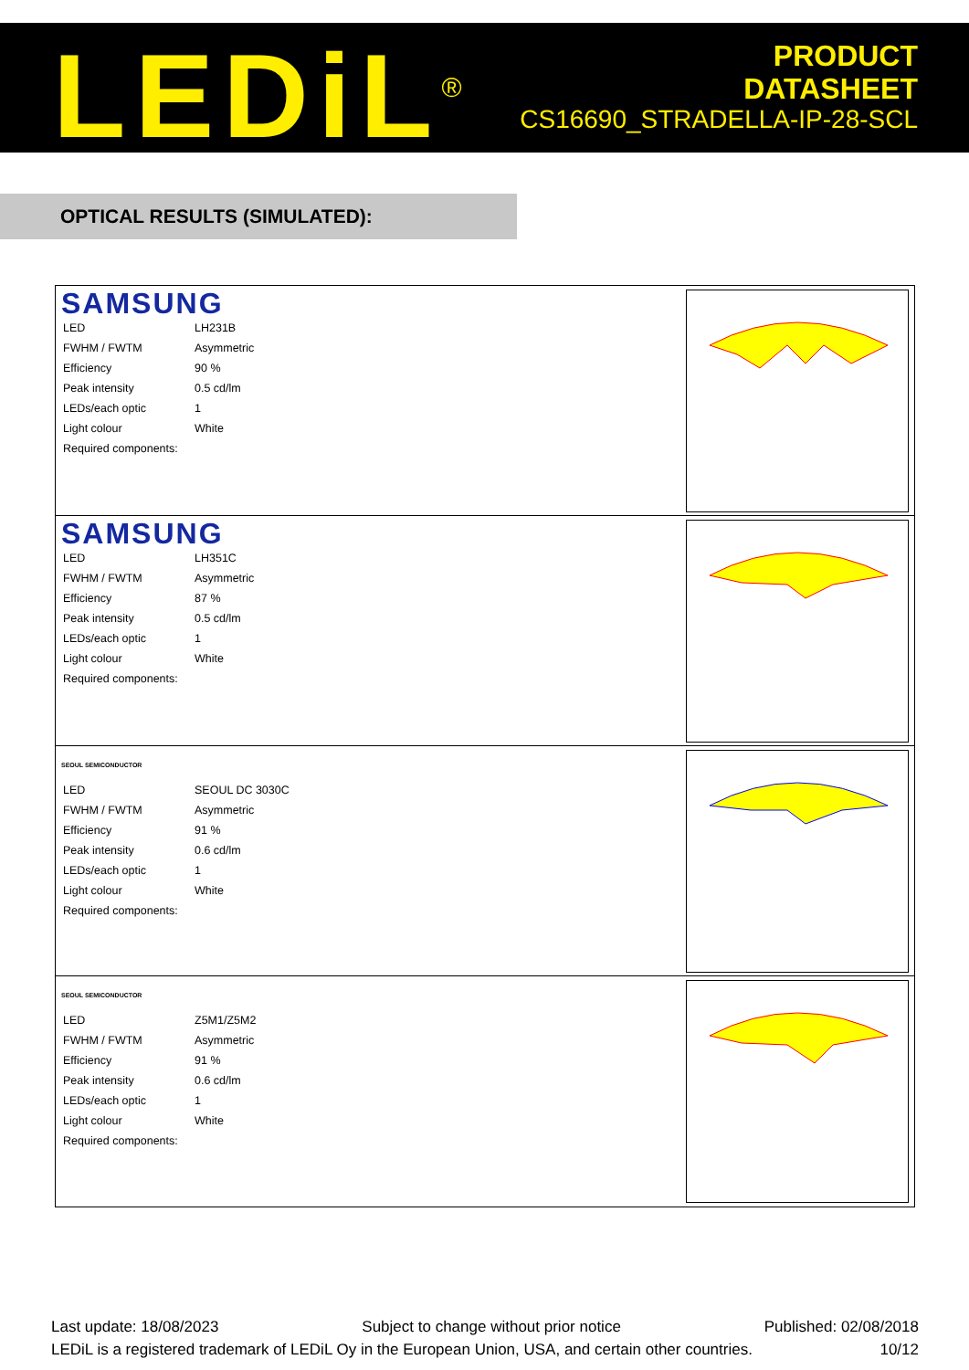LEDiL<sup>®</sup>
PRODUCT
DATASHEET
CS16690_STRADELLA-IP-28-SCL
OPTICAL RESULTS (SIMULATED):
SAMSUNG
| LED | LH231B |
| FWHM / FWTM | Asymmetric |
| Efficiency | 90 % |
| Peak intensity | 0.5 cd/lm |
| LEDs/each optic | 1 |
| Light colour | White |
| Required components: | |
SAMSUNG
| LED | LH351C |
| FWHM / FWTM | Asymmetric |
| Efficiency | 87 % |
| Peak intensity | 0.5 cd/lm |
| LEDs/each optic | 1 |
| Light colour | White |
| Required components: | |
SEOUL SEMICONDUCTOR
| LED | SEOUL DC 3030C |
| FWHM / FWTM | Asymmetric |
| Efficiency | 91 % |
| Peak intensity | 0.6 cd/lm |
| LEDs/each optic | 1 |
| Light colour | White |
| Required components: | |
SEOUL SEMICONDUCTOR
| LED | Z5M1/Z5M2 |
| FWHM / FWTM | Asymmetric |
| Efficiency | 91 % |
| Peak intensity | 0.6 cd/lm |
| LEDs/each optic | 1 |
| Light colour | White |
| Required components: | |
Last update: 18/08/2023 Subject to change without prior notice Published: 02/08/2018
LEDiL is a registered trademark of LEDiL Oy in the European Union, USA, and certain other countries. 10/12